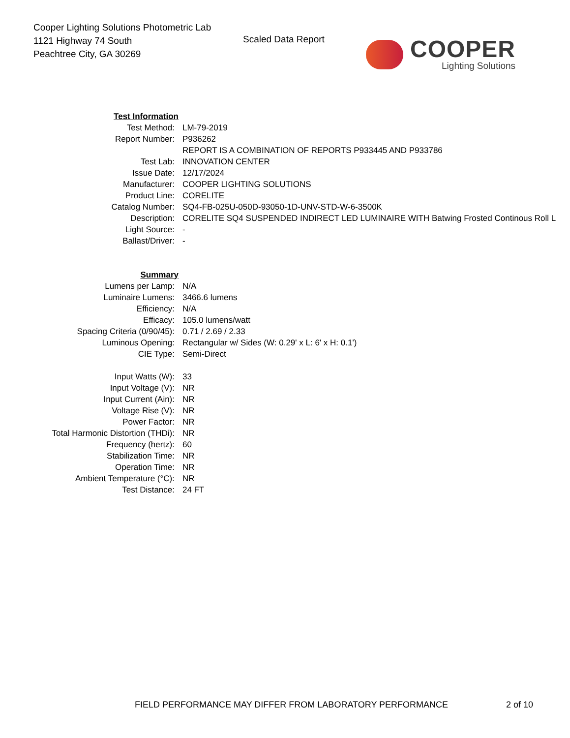Cooper Lighting Solutions Photometric Lab
1121 Highway 74 South
Peachtree City, GA 30269
Scaled Data Report
COOPER
Lighting Solutions
| Test Information | |
| Test Method: | LM-79-2019 |
| Report Number: | P936262 |
| | REPORT IS A COMBINATION OF REPORTS P933445 AND P933786 |
| Test Lab: | INNOVATION CENTER |
| Issue Date: | 12/17/2024 |
| Manufacturer: | COOPER LIGHTING SOLUTIONS |
| Product Line: | CORELITE |
| Catalog Number: | SQ4-FB-025U-050D-93050-1D-UNV-STD-W-6-3500K |
| Description: | CORELITE SQ4 SUSPENDED INDIRECT LED LUMINAIRE WITH Batwing Frosted Continous Roll L |
| Light Source: | - |
| Ballast/Driver: | - |
| Summary | |
| Lumens per Lamp: | N/A |
| Luminaire Lumens: | 3466.6 lumens |
| Efficiency: | N/A |
| Efficacy: | 105.0 lumens/watt |
| Spacing Criteria (0/90/45): | 0.71 / 2.69 / 2.33 |
| Luminous Opening: | Rectangular w/ Sides (W: 0.29' x L: 6' x H: 0.1') |
| CIE Type: | Semi-Direct |
| Input Watts (W): | 33 |
| Input Voltage (V): | NR |
| Input Current (Ain): | NR |
| Voltage Rise (V): | NR |
| Power Factor: | NR |
| Total Harmonic Distortion (THDi): | NR |
| Frequency (hertz): | 60 |
| Stabilization Time: | NR |
| Operation Time: | NR |
| Ambient Temperature (°C): | NR |
| Test Distance: | 24 FT |
FIELD PERFORMANCE MAY DIFFER FROM LABORATORY PERFORMANCE 2 of 10